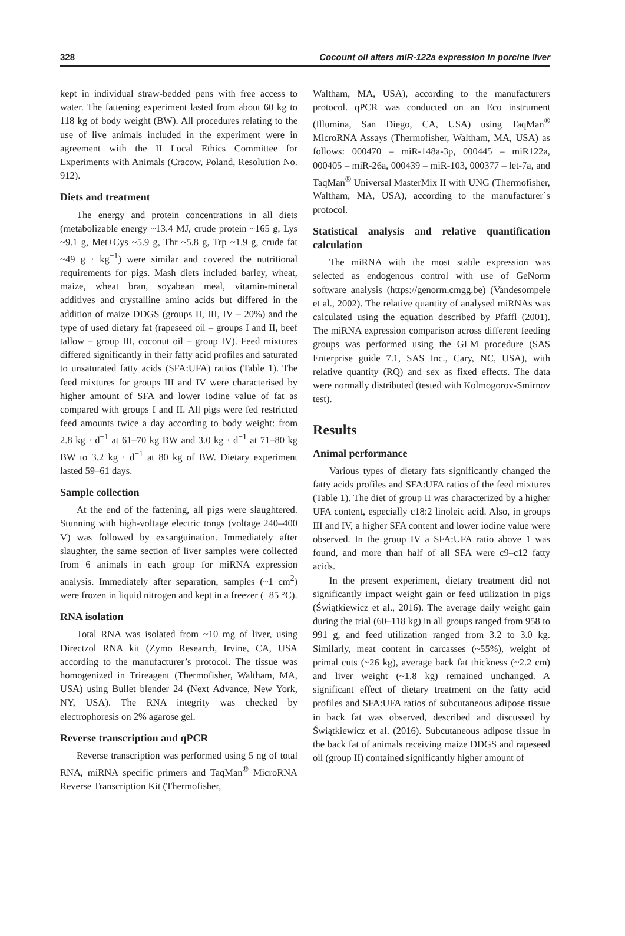328 Cocount oil alters miR-122a expression in porcine liver
kept in individual straw-bedded pens with free access to water. The fattening experiment lasted from about 60 kg to 118 kg of body weight (BW). All procedures relating to the use of live animals included in the experiment were in agreement with the II Local Ethics Committee for Experiments with Animals (Cracow, Poland, Resolution No. 912).
Diets and treatment
The energy and protein concentrations in all diets (metabolizable energy ~13.4 MJ, crude protein ~165 g, Lys ~9.1 g, Met+Cys ~5.9 g, Thr ~5.8 g, Trp ~1.9 g, crude fat ~49 g · kg<sup>−1</sup>) were similar and covered the nutritional requirements for pigs. Mash diets included barley, wheat, maize, wheat bran, soyabean meal, vitamin-mineral additives and crystalline amino acids but differed in the addition of maize DDGS (groups II, III, IV – 20%) and the type of used dietary fat (rapeseed oil – groups I and II, beef tallow – group III, coconut oil – group IV). Feed mixtures differed significantly in their fatty acid profiles and saturated to unsaturated fatty acids (SFA:UFA) ratios (Table 1). The feed mixtures for groups III and IV were characterised by higher amount of SFA and lower iodine value of fat as compared with groups I and II. All pigs were fed restricted feed amounts twice a day according to body weight: from 2.8 kg · d<sup>−1</sup> at 61–70 kg BW and 3.0 kg · d<sup>−1</sup> at 71–80 kg BW to 3.2 kg · d<sup>−1</sup> at 80 kg of BW. Dietary experiment lasted 59–61 days.
Sample collection
At the end of the fattening, all pigs were slaughtered. Stunning with high-voltage electric tongs (voltage 240–400 V) was followed by exsanguination. Immediately after slaughter, the same section of liver samples were collected from 6 animals in each group for miRNA expression analysis. Immediately after separation, samples (~1 cm<sup>2</sup>) were frozen in liquid nitrogen and kept in a freezer (−85 °C).
RNA isolation
Total RNA was isolated from ~10 mg of liver, using Directzol RNA kit (Zymo Research, Irvine, CA, USA according to the manufacturer’s protocol. The tissue was homogenized in Trireagent (Thermofisher, Waltham, MA, USA) using Bullet blender 24 (Next Advance, New York, NY, USA). The RNA integrity was checked by electrophoresis on 2% agarose gel.
Reverse transcription and qPCR
Reverse transcription was performed using 5 ng of total RNA, miRNA specific primers and TaqMan<sup>®</sup> MicroRNA Reverse Transcription Kit (Thermofisher,
Waltham, MA, USA), according to the manufacturers protocol. qPCR was conducted on an Eco instrument (Illumina, San Diego, CA, USA) using TaqMan<sup>®</sup> MicroRNA Assays (Thermofisher, Waltham, MA, USA) as follows: 000470 – miR-148a-3p, 000445 – miR122a, 000405 – miR-26a, 000439 – miR-103, 000377 – let-7a, and TaqMan<sup>®</sup> Universal MasterMix II with UNG (Thermofisher, Waltham, MA, USA), according to the manufacturer`s protocol.
Statistical analysis and relative quantification calculation
The miRNA with the most stable expression was selected as endogenous control with use of GeNorm software analysis (https://genorm.cmgg.be) (Vandesompele et al., 2002). The relative quantity of analysed miRNAs was calculated using the equation described by Pfaffl (2001). The miRNA expression comparison across different feeding groups was performed using the GLM procedure (SAS Enterprise guide 7.1, SAS Inc., Cary, NC, USA), with relative quantity (RQ) and sex as fixed effects. The data were normally distributed (tested with Kolmogorov-Smirnov test).
Results
Animal performance
Various types of dietary fats significantly changed the fatty acids profiles and SFA:UFA ratios of the feed mixtures (Table 1). The diet of group II was characterized by a higher UFA content, especially c18:2 linoleic acid. Also, in groups III and IV, a higher SFA content and lower iodine value were observed. In the group IV a SFA:UFA ratio above 1 was found, and more than half of all SFA were c9–c12 fatty acids.
In the present experiment, dietary treatment did not significantly impact weight gain or feed utilization in pigs (Świątkiewicz et al., 2016). The average daily weight gain during the trial (60–118 kg) in all groups ranged from 958 to 991 g, and feed utilization ranged from 3.2 to 3.0 kg. Similarly, meat content in carcasses (~55%), weight of primal cuts (~26 kg), average back fat thickness (~2.2 cm) and liver weight (~1.8 kg) remained unchanged. A significant effect of dietary treatment on the fatty acid profiles and SFA:UFA ratios of subcutaneous adipose tissue in back fat was observed, described and discussed by Świątkiewicz et al. (2016). Subcutaneous adipose tissue in the back fat of animals receiving maize DDGS and rapeseed oil (group II) contained significantly higher amount of